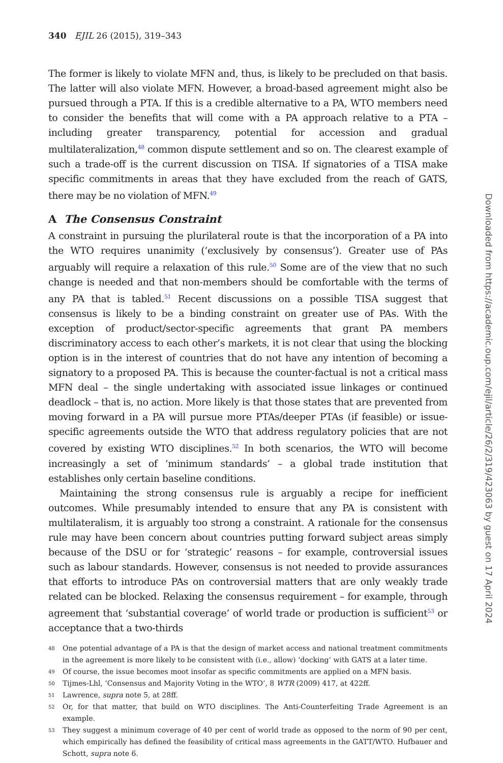340 EJIL 26 (2015), 319–343
The former is likely to violate MFN and, thus, is likely to be precluded on that basis. The latter will also violate MFN. However, a broad-based agreement might also be pursued through a PTA. If this is a credible alternative to a PA, WTO members need to consider the benefits that will come with a PA approach relative to a PTA – including greater transparency, potential for accession and gradual multilateralization,<sup>48</sup> common dispute settlement and so on. The clearest example of such a trade-off is the current discussion on TISA. If signatories of a TISA make specific commitments in areas that they have excluded from the reach of GATS, there may be no violation of MFN.<sup>49</sup>
A The Consensus Constraint
A constraint in pursuing the plurilateral route is that the incorporation of a PA into the WTO requires unanimity (‘exclusively by consensus’). Greater use of PAs arguably will require a relaxation of this rule.<sup>50</sup> Some are of the view that no such change is needed and that non-members should be comfortable with the terms of any PA that is tabled.<sup>51</sup> Recent discussions on a possible TISA suggest that consensus is likely to be a binding constraint on greater use of PAs. With the exception of product/sector-specific agreements that grant PA members discriminatory access to each other’s markets, it is not clear that using the blocking option is in the interest of countries that do not have any intention of becoming a signatory to a proposed PA. This is because the counter-factual is not a critical mass MFN deal – the single undertaking with associated issue linkages or continued deadlock – that is, no action. More likely is that those states that are prevented from moving forward in a PA will pursue more PTAs/deeper PTAs (if feasible) or issue-specific agreements outside the WTO that address regulatory policies that are not covered by existing WTO disciplines.<sup>52</sup> In both scenarios, the WTO will become increasingly a set of ‘minimum standards’ – a global trade institution that establishes only certain baseline conditions.
Maintaining the strong consensus rule is arguably a recipe for inefficient outcomes. While presumably intended to ensure that any PA is consistent with multilateralism, it is arguably too strong a constraint. A rationale for the consensus rule may have been concern about countries putting forward subject areas simply because of the DSU or for ‘strategic’ reasons – for example, controversial issues such as labour standards. However, consensus is not needed to provide assurances that efforts to introduce PAs on controversial matters that are only weakly trade related can be blocked. Relaxing the consensus requirement – for example, through agreement that ‘substantial coverage’ of world trade or production is sufficient<sup>53</sup> or acceptance that a two-thirds
48 One potential advantage of a PA is that the design of market access and national treatment commitments in the agreement is more likely to be consistent with (i.e., allow) ‘docking’ with GATS at a later time.
49 Of course, the issue becomes moot insofar as specific commitments are applied on a MFN basis.
50 Tijmes-Lhl, ‘Consensus and Majority Voting in the WTO’, 8 WTR (2009) 417, at 422ff.
51 Lawrence, supra note 5, at 28ff.
52 Or, for that matter, that build on WTO disciplines. The Anti-Counterfeiting Trade Agreement is an example.
53 They suggest a minimum coverage of 40 per cent of world trade as opposed to the norm of 90 per cent, which empirically has defined the feasibility of critical mass agreements in the GATT/WTO. Hufbauer and Schott, supra note 6.
Downloaded from https://academic.oup.com/ejil/article/26/2/319/423063 by guest on 17 April 2024